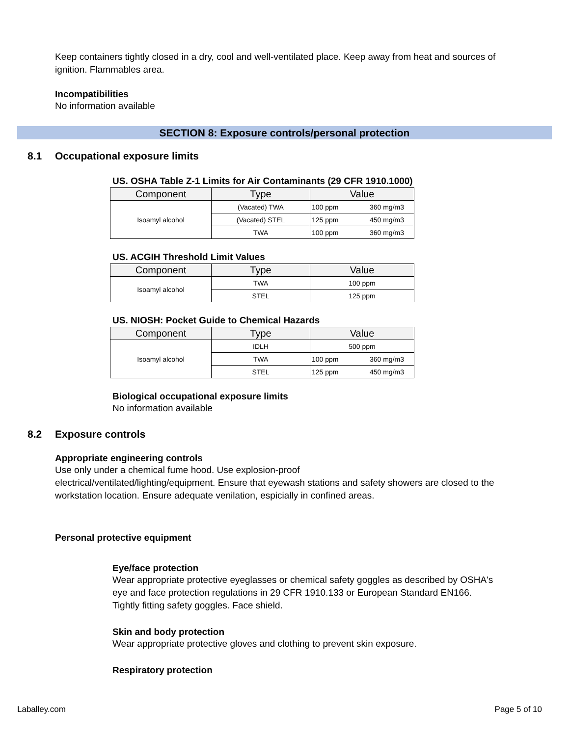Keep containers tightly closed in a dry, cool and well-ventilated place. Keep away from heat and sources of ignition. Flammables area.
Incompatibilities
No information available
SECTION 8: Exposure controls/personal protection
8.1 Occupational exposure limits
US. OSHA Table Z-1 Limits for Air Contaminants (29 CFR 1910.1000)
| Component | Type | Value |
| --- | --- | --- |
| Isoamyl alcohol | (Vacated) TWA | 100 ppm 360 mg/m3 |
| | (Vacated) STEL | 125 ppm 450 mg/m3 |
| | TWA | 100 ppm 360 mg/m3 |
US. ACGIH Threshold Limit Values
| Component | Type | Value |
| --- | --- | --- |
| Isoamyl alcohol | TWA | 100 ppm |
| | STEL | 125 ppm |
US. NIOSH: Pocket Guide to Chemical Hazards
| Component | Type | Value |
| --- | --- | --- |
| Isoamyl alcohol | IDLH | 500 ppm |
| | TWA | 100 ppm 360 mg/m3 |
| | STEL | 125 ppm 450 mg/m3 |
Biological occupational exposure limits
No information available
8.2 Exposure controls
Appropriate engineering controls
Use only under a chemical fume hood. Use explosion-proof
electrical/ventilated/lighting/equipment. Ensure that eyewash stations and safety showers are closed to the workstation location. Ensure adequate venilation, espicially in confined areas.
Personal protective equipment
Eye/face protection
Wear appropriate protective eyeglasses or chemical safety goggles as described by OSHA's eye and face protection regulations in 29 CFR 1910.133 or European Standard EN166. Tightly fitting safety goggles. Face shield.
Skin and body protection
Wear appropriate protective gloves and clothing to prevent skin exposure.
Respiratory protection
Laballey.com Page 5 of 10